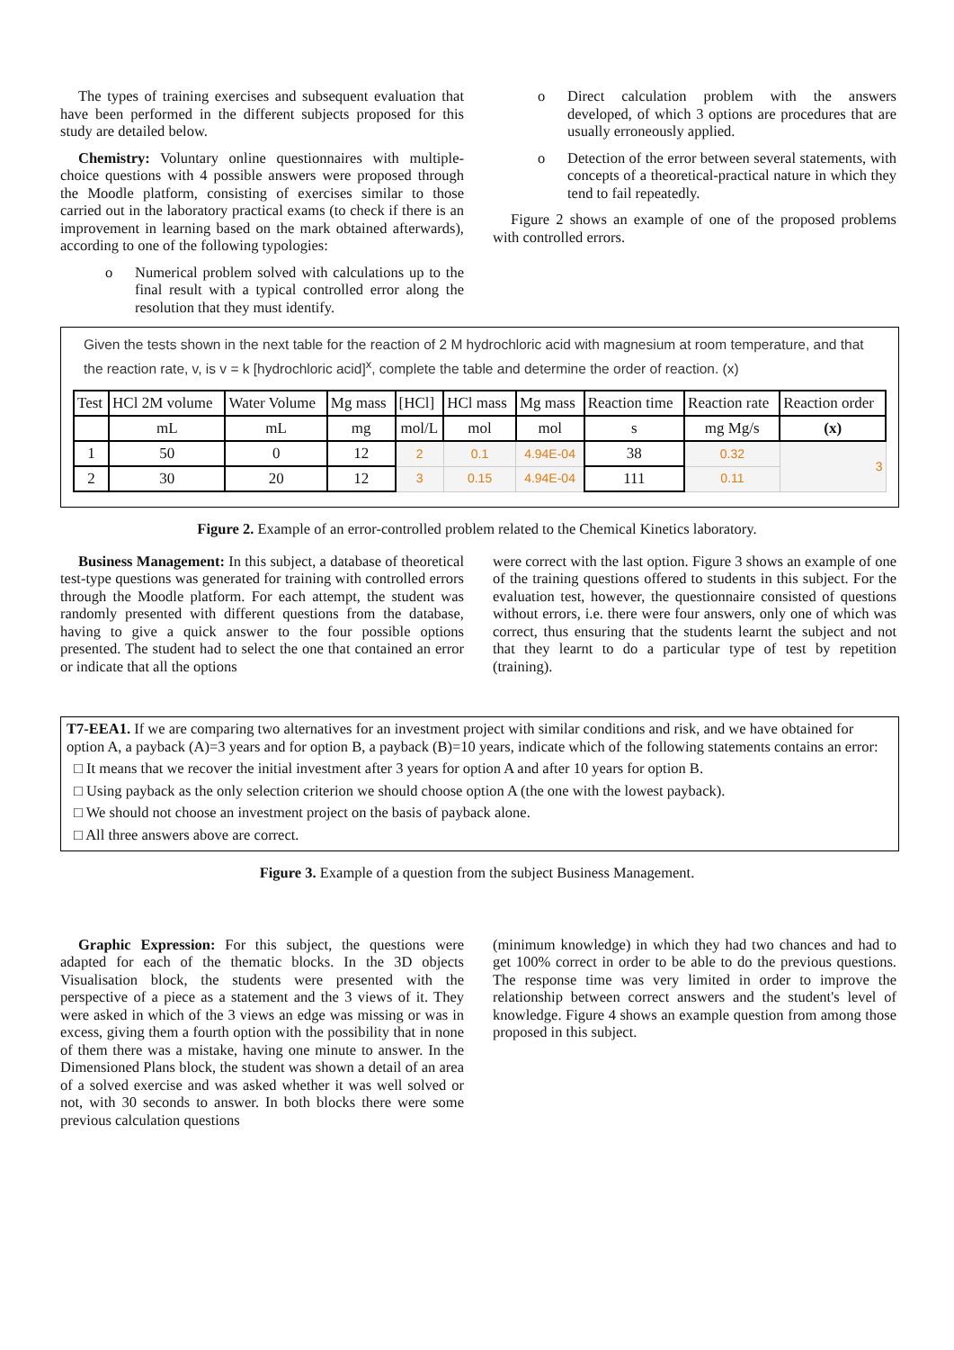The types of training exercises and subsequent evaluation that have been performed in the different subjects proposed for this study are detailed below.
Chemistry: Voluntary online questionnaires with multiple-choice questions with 4 possible answers were proposed through the Moodle platform, consisting of exercises similar to those carried out in the laboratory practical exams (to check if there is an improvement in learning based on the mark obtained afterwards), according to one of the following typologies:
o Numerical problem solved with calculations up to the final result with a typical controlled error along the resolution that they must identify.
o Direct calculation problem with the answers developed, of which 3 options are procedures that are usually erroneously applied.
o Detection of the error between several statements, with concepts of a theoretical-practical nature in which they tend to fail repeatedly.
Figure 2 shows an example of one of the proposed problems with controlled errors.
Given the tests shown in the next table for the reaction of 2 M hydrochloric acid with magnesium at room temperature, and that the reaction rate, v, is v = k [hydrochloric acid]<sup>x</sup>, complete the table and determine the order of reaction. (x)
| Test | HCl 2M volume | Water Volume | Mg mass | [HCl] | HCl mass | Mg mass | Reaction time | Reaction rate | Reaction order |
| | mL | mL | mg | mol/L | mol | mol | s | mg Mg/s | (x) |
| 1 | 50 | 0 | 12 | 2 | 0.1 | 4.94E-04 | 38 | 0.32 | 3 |
| 2 | 30 | 20 | 12 | 3 | 0.15 | 4.94E-04 | 111 | 0.11 | |
Figure 2. Example of an error-controlled problem related to the Chemical Kinetics laboratory.
Business Management: In this subject, a database of theoretical test-type questions was generated for training with controlled errors through the Moodle platform. For each attempt, the student was randomly presented with different questions from the database, having to give a quick answer to the four possible options presented. The student had to select the one that contained an error or indicate that all the options
were correct with the last option. Figure 3 shows an example of one of the training questions offered to students in this subject. For the evaluation test, however, the questionnaire consisted of questions without errors, i.e. there were four answers, only one of which was correct, thus ensuring that the students learnt the subject and not that they learnt to do a particular type of test by repetition (training).
T7-EEA1. If we are comparing two alternatives for an investment project with similar conditions and risk, and we have obtained for option A, a payback (A)=3 years and for option B, a payback (B)=10 years, indicate which of the following statements contains an error:
□ It means that we recover the initial investment after 3 years for option A and after 10 years for option B.
□ Using payback as the only selection criterion we should choose option A (the one with the lowest payback).
□ We should not choose an investment project on the basis of payback alone.
□ All three answers above are correct.
Figure 3. Example of a question from the subject Business Management.
Graphic Expression: For this subject, the questions were adapted for each of the thematic blocks. In the 3D objects Visualisation block, the students were presented with the perspective of a piece as a statement and the 3 views of it. They were asked in which of the 3 views an edge was missing or was in excess, giving them a fourth option with the possibility that in none of them there was a mistake, having one minute to answer. In the Dimensioned Plans block, the student was shown a detail of an area of a solved exercise and was asked whether it was well solved or not, with 30 seconds to answer. In both blocks there were some previous calculation questions
(minimum knowledge) in which they had two chances and had to get 100% correct in order to be able to do the previous questions. The response time was very limited in order to improve the relationship between correct answers and the student's level of knowledge. Figure 4 shows an example question from among those proposed in this subject.